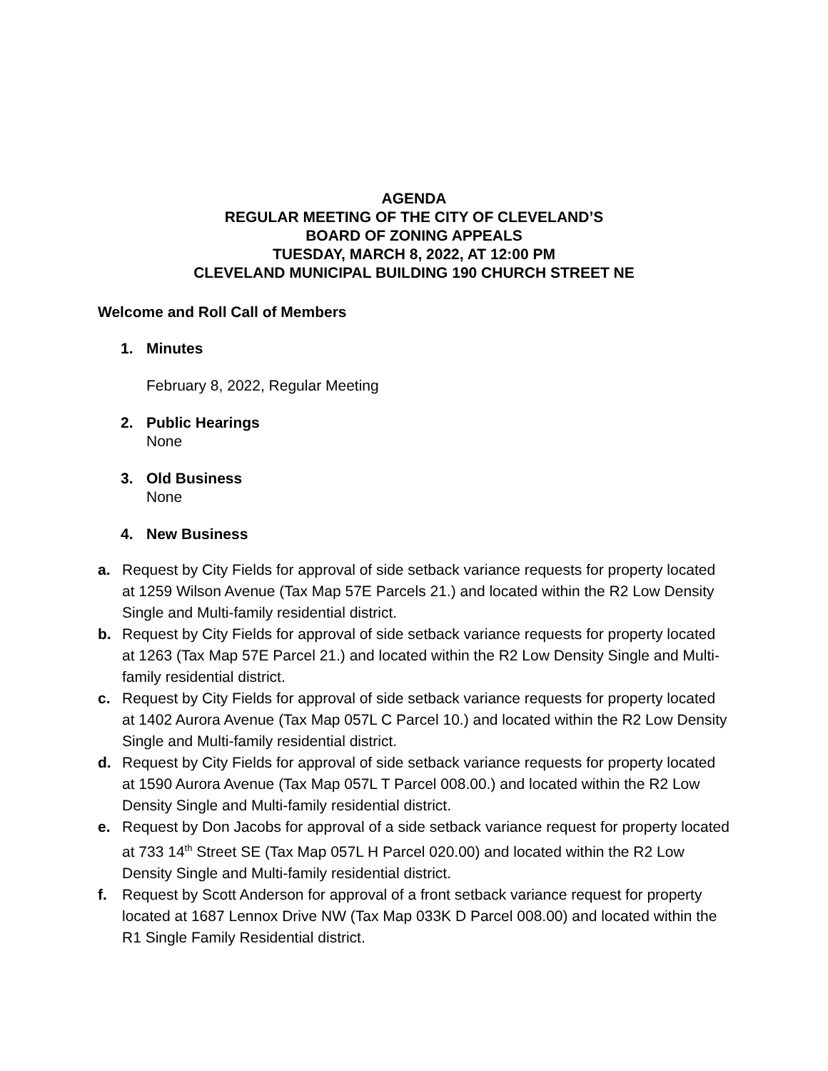AGENDA
REGULAR MEETING OF THE CITY OF CLEVELAND’S
BOARD OF ZONING APPEALS
TUESDAY, MARCH 8, 2022, AT 12:00 PM
CLEVELAND MUNICIPAL BUILDING 190 CHURCH STREET NE
Welcome and Roll Call of Members
1. Minutes
February 8, 2022, Regular Meeting
2. Public Hearings
None
3. Old Business
None
4. New Business
a. Request by City Fields for approval of side setback variance requests for property located at 1259 Wilson Avenue (Tax Map 57E Parcels 21.) and located within the R2 Low Density Single and Multi-family residential district.
b. Request by City Fields for approval of side setback variance requests for property located at 1263 (Tax Map 57E Parcel 21.) and located within the R2 Low Density Single and Multi-family residential district.
c. Request by City Fields for approval of side setback variance requests for property located at 1402 Aurora Avenue (Tax Map 057L C Parcel 10.) and located within the R2 Low Density Single and Multi-family residential district.
d. Request by City Fields for approval of side setback variance requests for property located at 1590 Aurora Avenue (Tax Map 057L T Parcel 008.00.) and located within the R2 Low Density Single and Multi-family residential district.
e. Request by Don Jacobs for approval of a side setback variance request for property located at 733 14<sup>th</sup> Street SE (Tax Map 057L H Parcel 020.00) and located within the R2 Low Density Single and Multi-family residential district.
f. Request by Scott Anderson for approval of a front setback variance request for property located at 1687 Lennox Drive NW (Tax Map 033K D Parcel 008.00) and located within the R1 Single Family Residential district.